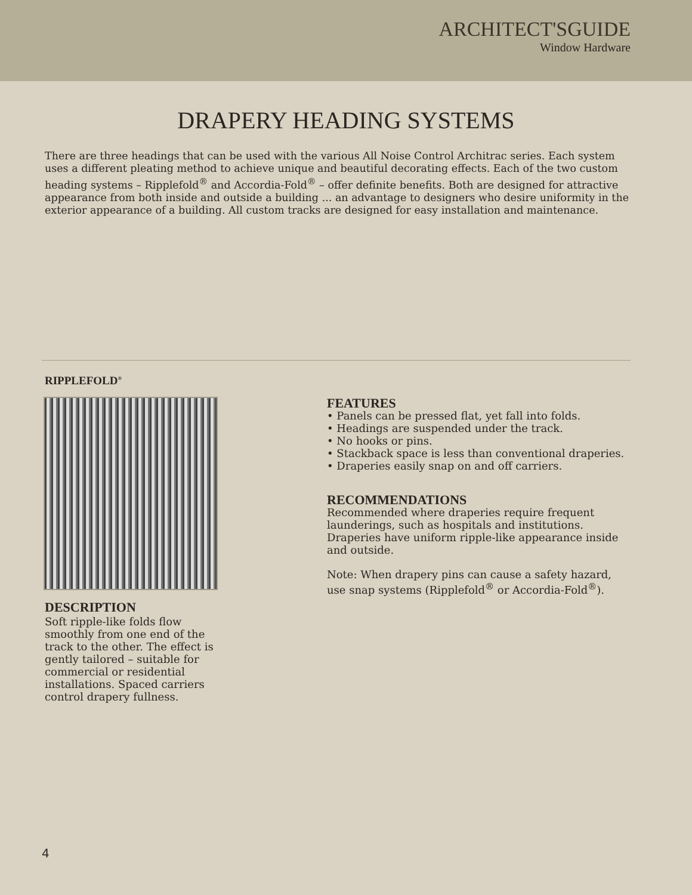ARCHITECT'SGUIDE
Window Hardware
DRAPERY HEADING SYSTEMS
There are three headings that can be used with the various All Noise Control Architrac series. Each system uses a different pleating method to achieve unique and beautiful decorating effects. Each of the two custom heading systems – Ripplefold<sup>®</sup> and Accordia-Fold<sup>®</sup> – offer definite benefits. Both are designed for attractive appearance from both inside and outside a building ... an advantage to designers who desire uniformity in the exterior appearance of a building. All custom tracks are designed for easy installation and maintenance.
RIPPLEFOLD<sup>®</sup>
DESCRIPTION
Soft ripple-like folds flow smoothly from one end of the track to the other. The effect is gently tailored – suitable for commercial or residential installations. Spaced carriers control drapery fullness.
FEATURES
• Panels can be pressed flat, yet fall into folds.
• Headings are suspended under the track.
• No hooks or pins.
• Stackback space is less than conventional draperies.
• Draperies easily snap on and off carriers.
RECOMMENDATIONS
Recommended where draperies require frequent launderings, such as hospitals and institutions. Draperies have uniform ripple-like appearance inside and outside.
Note: When drapery pins can cause a safety hazard, use snap systems (Ripplefold<sup>®</sup> or Accordia-Fold<sup>®</sup>).
4